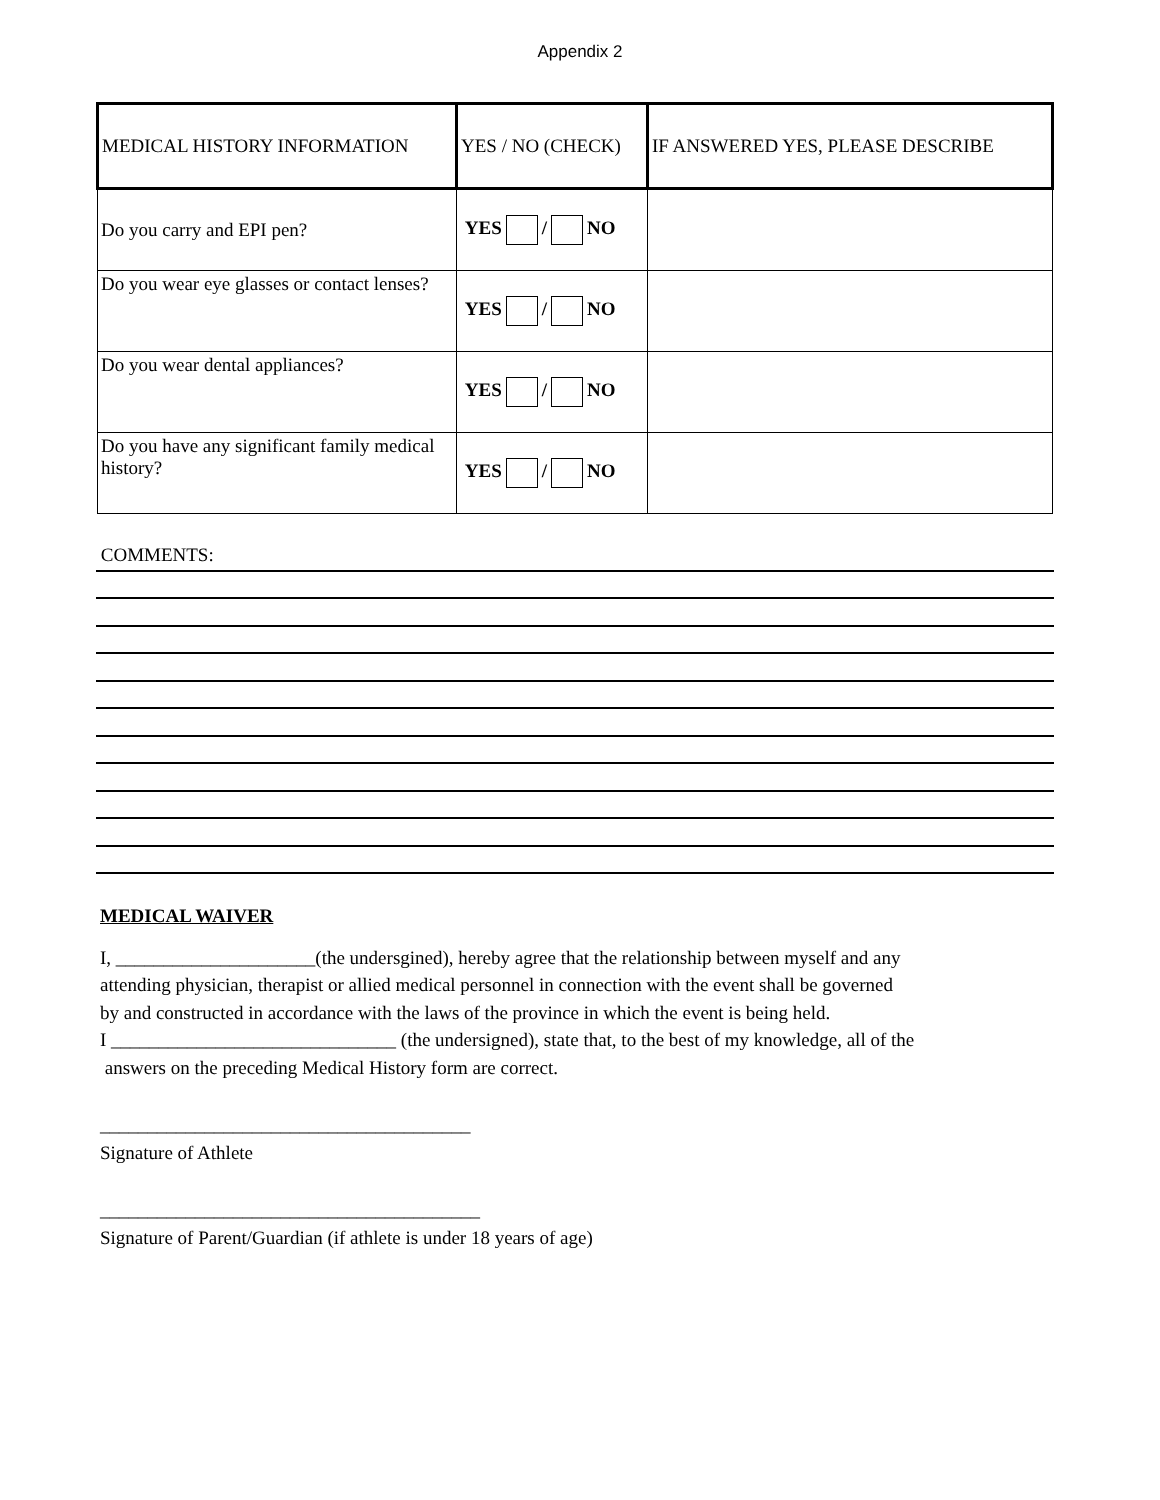Appendix 2
| MEDICAL HISTORY INFORMATION | YES / NO (CHECK) | IF ANSWERED YES, PLEASE DESCRIBE |
| --- | --- | --- |
| Do you carry and EPI pen? | YES / NO | |
| Do you wear eye glasses or contact lenses? | YES / NO | |
| Do you wear dental appliances? | YES / NO | |
| Do you have any significant family medical history? | YES / NO | |
COMMENTS:
MEDICAL WAIVER
I, _____________________(the undersgined), hereby agree that the relationship between myself and any
attending physician, therapist or allied medical personnel in connection with the event shall be governed
by and constructed in accordance with the laws of the province in which the event is being held.
I ______________________________ (the undersigned), state that, to the best of my knowledge, all of the
answers on the preceding Medical History form are correct.
_______________________________________
Signature of Athlete
________________________________________
Signature of Parent/Guardian (if athlete is under 18 years of age)